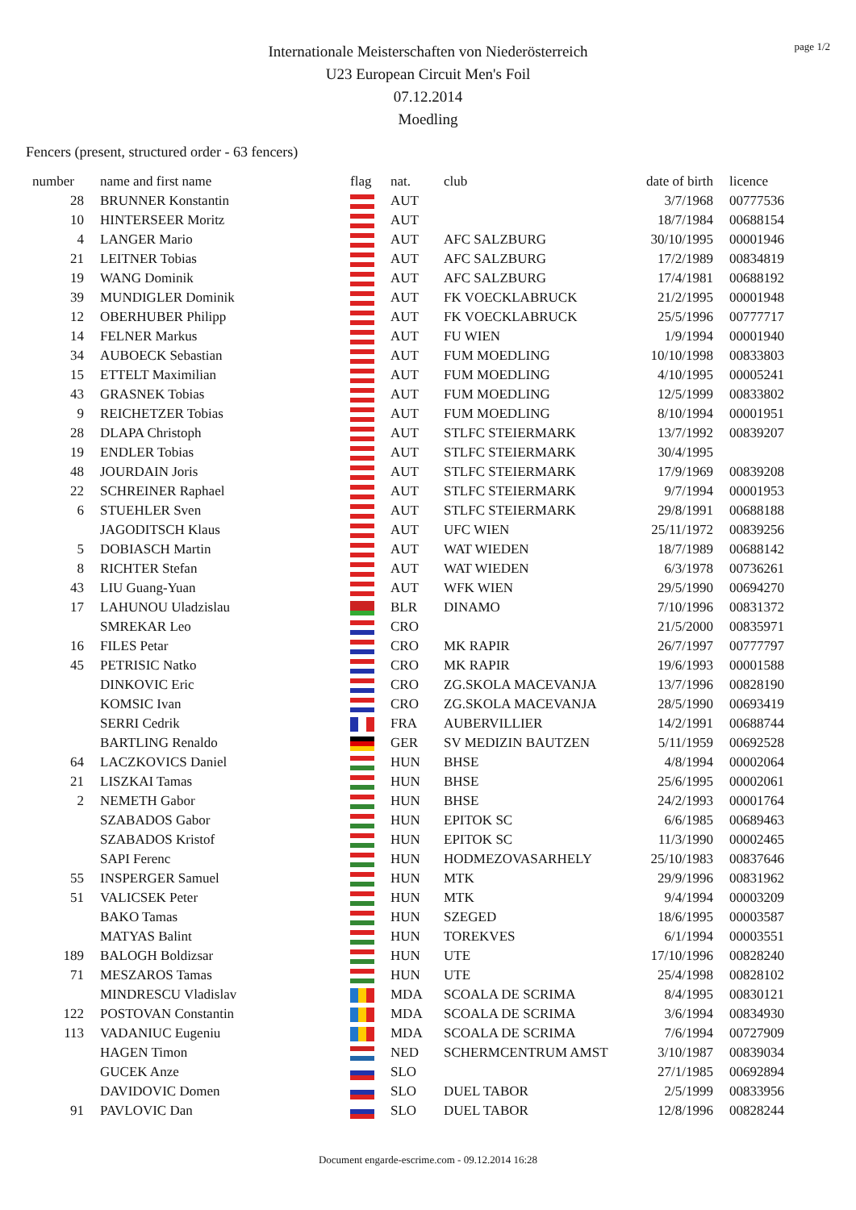page 1/2
Internationale Meisterschaften von Niederösterreich
U23 European Circuit Men's Foil
07.12.2014
Moedling
Fencers (present, structured order - 63 fencers)
| number | name and first name | flag | nat. | club | date of birth | licence |
| --- | --- | --- | --- | --- | --- | --- |
| 28 | BRUNNER Konstantin | | AUT | | 3/7/1968 | 00777536 |
| 10 | HINTERSEER Moritz | | AUT | | 18/7/1984 | 00688154 |
| 4 | LANGER Mario | | AUT | AFC SALZBURG | 30/10/1995 | 00001946 |
| 21 | LEITNER Tobias | | AUT | AFC SALZBURG | 17/2/1989 | 00834819 |
| 19 | WANG Dominik | | AUT | AFC SALZBURG | 17/4/1981 | 00688192 |
| 39 | MUNDIGLER Dominik | | AUT | FK VOECKLABRUCK | 21/2/1995 | 00001948 |
| 12 | OBERHUBER Philipp | | AUT | FK VOECKLABRUCK | 25/5/1996 | 00777717 |
| 14 | FELNER Markus | | AUT | FU WIEN | 1/9/1994 | 00001940 |
| 34 | AUBOECK Sebastian | | AUT | FUM MOEDLING | 10/10/1998 | 00833803 |
| 15 | ETTELT Maximilian | | AUT | FUM MOEDLING | 4/10/1995 | 00005241 |
| 43 | GRASNEK Tobias | | AUT | FUM MOEDLING | 12/5/1999 | 00833802 |
| 9 | REICHETZER Tobias | | AUT | FUM MOEDLING | 8/10/1994 | 00001951 |
| 28 | DLAPA Christoph | | AUT | STLFC STEIERMARK | 13/7/1992 | 00839207 |
| 19 | ENDLER Tobias | | AUT | STLFC STEIERMARK | 30/4/1995 | |
| 48 | JOURDAIN Joris | | AUT | STLFC STEIERMARK | 17/9/1969 | 00839208 |
| 22 | SCHREINER Raphael | | AUT | STLFC STEIERMARK | 9/7/1994 | 00001953 |
| 6 | STUEHLER Sven | | AUT | STLFC STEIERMARK | 29/8/1991 | 00688188 |
| | JAGODITSCH Klaus | | AUT | UFC WIEN | 25/11/1972 | 00839256 |
| 5 | DOBIASCH Martin | | AUT | WAT WIEDEN | 18/7/1989 | 00688142 |
| 8 | RICHTER Stefan | | AUT | WAT WIEDEN | 6/3/1978 | 00736261 |
| 43 | LIU Guang-Yuan | | AUT | WFK WIEN | 29/5/1990 | 00694270 |
| 17 | LAHUNOU Uladzislau | | BLR | DINAMO | 7/10/1996 | 00831372 |
| | SMREKAR Leo | | CRO | | 21/5/2000 | 00835971 |
| 16 | FILES Petar | | CRO | MK RAPIR | 26/7/1997 | 00777797 |
| 45 | PETRISIC Natko | | CRO | MK RAPIR | 19/6/1993 | 00001588 |
| | DINKOVIC Eric | | CRO | ZG.SKOLA MACEVANJA | 13/7/1996 | 00828190 |
| | KOMSIC Ivan | | CRO | ZG.SKOLA MACEVANJA | 28/5/1990 | 00693419 |
| | SERRI Cedrik | | FRA | AUBERVILLIER | 14/2/1991 | 00688744 |
| | BARTLING Renaldo | | GER | SV MEDIZIN BAUTZEN | 5/11/1959 | 00692528 |
| 64 | LACZKOVICS Daniel | | HUN | BHSE | 4/8/1994 | 00002064 |
| 21 | LISZKAI Tamas | | HUN | BHSE | 25/6/1995 | 00002061 |
| 2 | NEMETH Gabor | | HUN | BHSE | 24/2/1993 | 00001764 |
| | SZABADOS Gabor | | HUN | EPITOK SC | 6/6/1985 | 00689463 |
| | SZABADOS Kristof | | HUN | EPITOK SC | 11/3/1990 | 00002465 |
| | SAPI Ferenc | | HUN | HODMEZOVASARHELY | 25/10/1983 | 00837646 |
| 55 | INSPERGER Samuel | | HUN | MTK | 29/9/1996 | 00831962 |
| 51 | VALICSEK Peter | | HUN | MTK | 9/4/1994 | 00003209 |
| | BAKO Tamas | | HUN | SZEGED | 18/6/1995 | 00003587 |
| | MATYAS Balint | | HUN | TOREKVES | 6/1/1994 | 00003551 |
| 189 | BALOGH Boldizsar | | HUN | UTE | 17/10/1996 | 00828240 |
| 71 | MESZAROS Tamas | | HUN | UTE | 25/4/1998 | 00828102 |
| | MINDRESCU Vladislav | | MDA | SCOALA DE SCRIMA | 8/4/1995 | 00830121 |
| 122 | POSTOVAN Constantin | | MDA | SCOALA DE SCRIMA | 3/6/1994 | 00834930 |
| 113 | VADANIUC Eugeniu | | MDA | SCOALA DE SCRIMA | 7/6/1994 | 00727909 |
| | HAGEN Timon | | NED | SCHERMCENTRUM AMST | 3/10/1987 | 00839034 |
| | GUCEK Anze | | SLO | | 27/1/1985 | 00692894 |
| | DAVIDOVIC Domen | | SLO | DUEL TABOR | 2/5/1999 | 00833956 |
| 91 | PAVLOVIC Dan | | SLO | DUEL TABOR | 12/8/1996 | 00828244 |
Document engarde-escrime.com - 09.12.2014 16:28